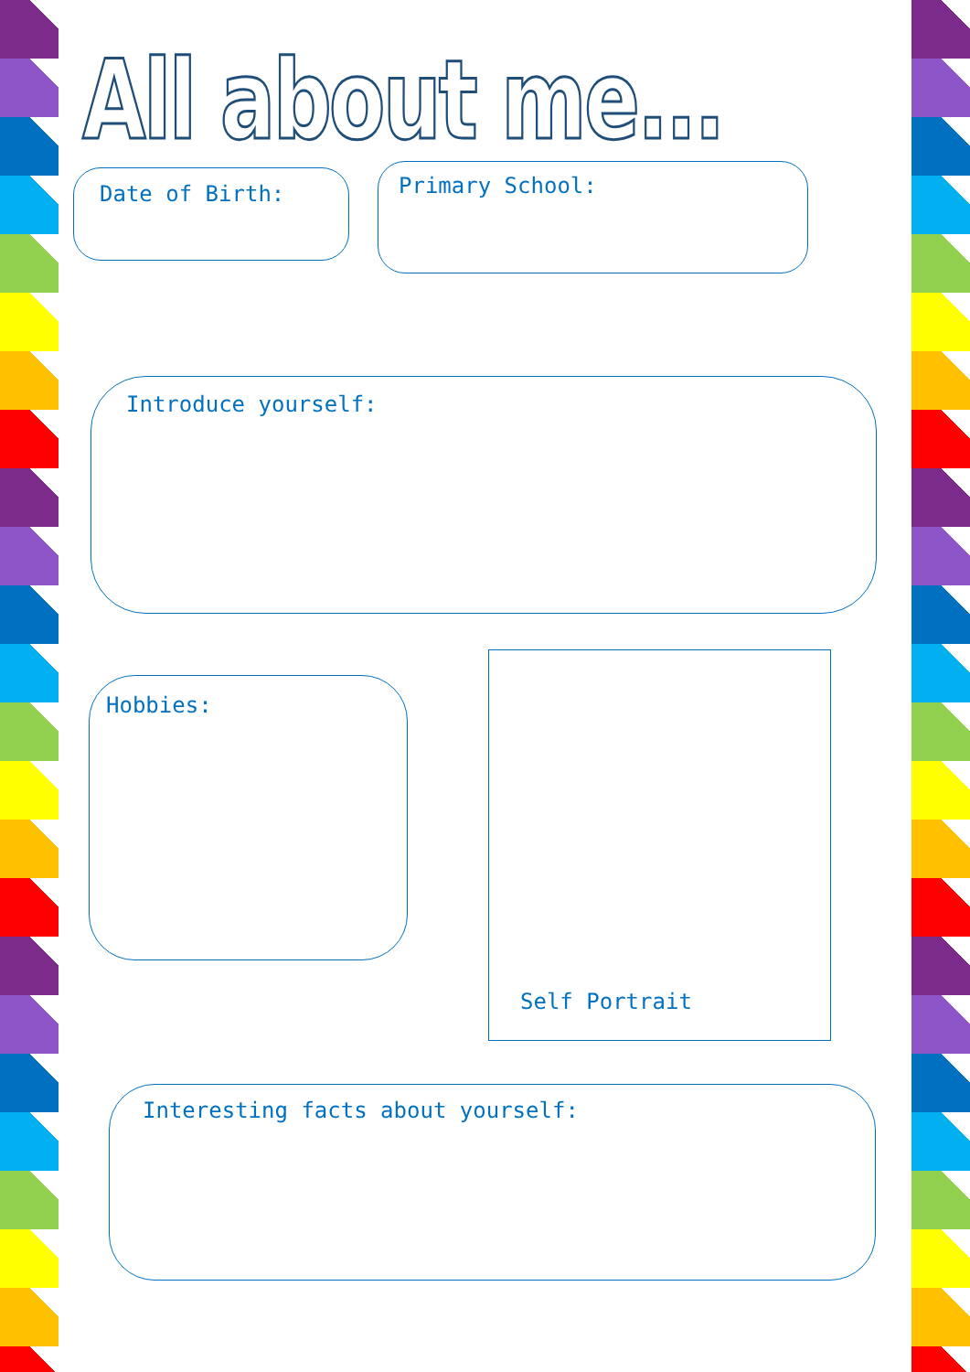All about me...
Date of Birth: Primary School:
Introduce yourself:
Hobbies:
Self Portrait
Interesting facts about yourself: